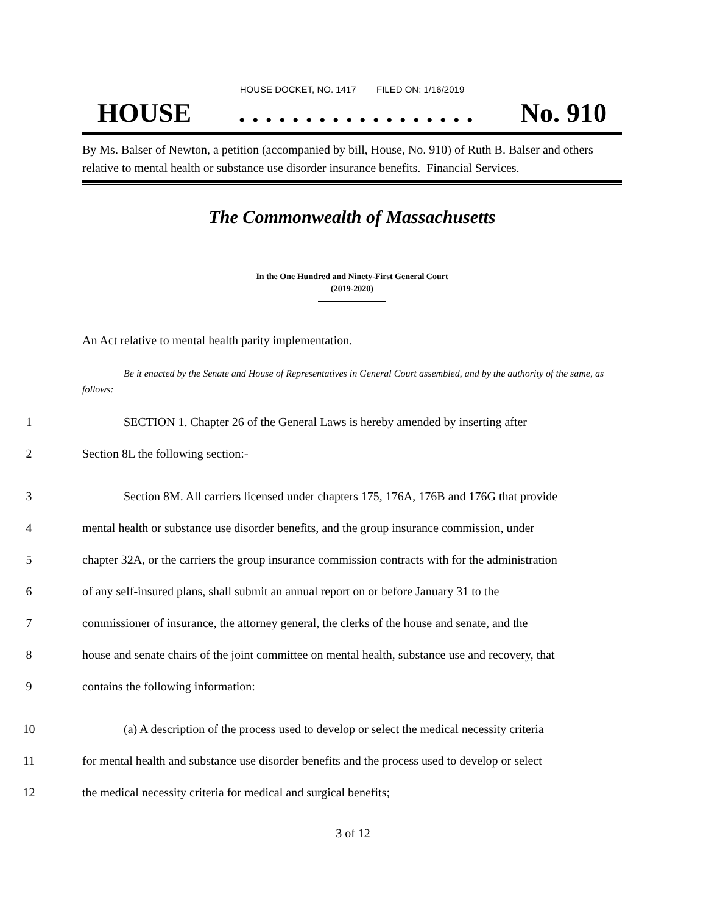HOUSE DOCKET, NO. 1417 FILED ON: 1/16/2019
HOUSE. . . . . . . . . . . . . . . . . . No. 910
By Ms. Balser of Newton, a petition (accompanied by bill, House, No. 910) of Ruth B. Balser and others relative to mental health or substance use disorder insurance benefits. Financial Services.
The Commonwealth of Massachusetts
In the One Hundred and Ninety-First General Court
(2019-2020)
An Act relative to mental health parity implementation.
Be it enacted by the Senate and House of Representatives in General Court assembled, and by the authority of the same, as follows:
1 SECTION 1. Chapter 26 of the General Laws is hereby amended by inserting after
2 Section 8L the following section:-
3 Section 8M. All carriers licensed under chapters 175, 176A, 176B and 176G that provide
4 mental health or substance use disorder benefits, and the group insurance commission, under
5 chapter 32A, or the carriers the group insurance commission contracts with for the administration
6 of any self-insured plans, shall submit an annual report on or before January 31 to the
7 commissioner of insurance, the attorney general, the clerks of the house and senate, and the
8 house and senate chairs of the joint committee on mental health, substance use and recovery, that
9 contains the following information:
10 (a) A description of the process used to develop or select the medical necessity criteria
11 for mental health and substance use disorder benefits and the process used to develop or select
12 the medical necessity criteria for medical and surgical benefits;
3 of 12